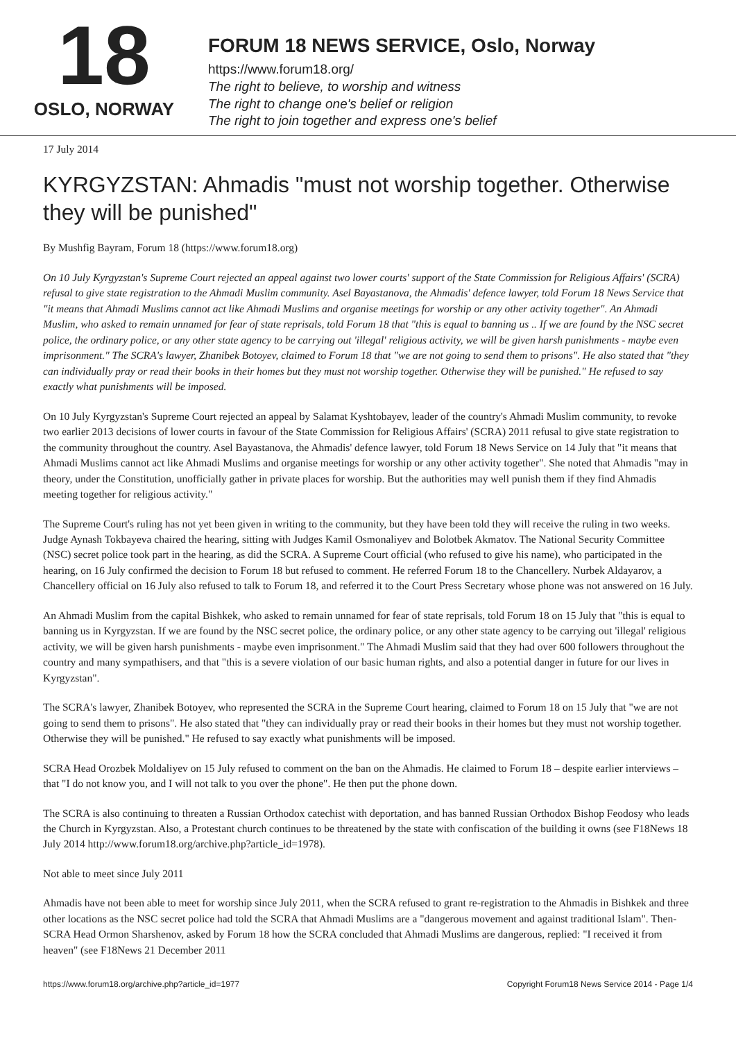18
OSLO, NORWAY
FORUM 18 NEWS SERVICE, Oslo, Norway
https://www.forum18.org/
The right to believe, to worship and witness
The right to change one's belief or religion
The right to join together and express one's belief
17 July 2014
KYRGYZSTAN: Ahmadis "must not worship together. Otherwise they will be punished"
By Mushfig Bayram, Forum 18 (https://www.forum18.org)
On 10 July Kyrgyzstan's Supreme Court rejected an appeal against two lower courts' support of the State Commission for Religious Affairs' (SCRA) refusal to give state registration to the Ahmadi Muslim community. Asel Bayastanova, the Ahmadis' defence lawyer, told Forum 18 News Service that "it means that Ahmadi Muslims cannot act like Ahmadi Muslims and organise meetings for worship or any other activity together". An Ahmadi Muslim, who asked to remain unnamed for fear of state reprisals, told Forum 18 that "this is equal to banning us .. If we are found by the NSC secret police, the ordinary police, or any other state agency to be carrying out 'illegal' religious activity, we will be given harsh punishments - maybe even imprisonment." The SCRA's lawyer, Zhanibek Botoyev, claimed to Forum 18 that "we are not going to send them to prisons". He also stated that "they can individually pray or read their books in their homes but they must not worship together. Otherwise they will be punished." He refused to say exactly what punishments will be imposed.
On 10 July Kyrgyzstan's Supreme Court rejected an appeal by Salamat Kyshtobayev, leader of the country's Ahmadi Muslim community, to revoke two earlier 2013 decisions of lower courts in favour of the State Commission for Religious Affairs' (SCRA) 2011 refusal to give state registration to the community throughout the country. Asel Bayastanova, the Ahmadis' defence lawyer, told Forum 18 News Service on 14 July that "it means that Ahmadi Muslims cannot act like Ahmadi Muslims and organise meetings for worship or any other activity together". She noted that Ahmadis "may in theory, under the Constitution, unofficially gather in private places for worship. But the authorities may well punish them if they find Ahmadis meeting together for religious activity."
The Supreme Court's ruling has not yet been given in writing to the community, but they have been told they will receive the ruling in two weeks. Judge Aynash Tokbayeva chaired the hearing, sitting with Judges Kamil Osmonaliyev and Bolotbek Akmatov. The National Security Committee (NSC) secret police took part in the hearing, as did the SCRA. A Supreme Court official (who refused to give his name), who participated in the hearing, on 16 July confirmed the decision to Forum 18 but refused to comment. He referred Forum 18 to the Chancellery. Nurbek Aldayarov, a Chancellery official on 16 July also refused to talk to Forum 18, and referred it to the Court Press Secretary whose phone was not answered on 16 July.
An Ahmadi Muslim from the capital Bishkek, who asked to remain unnamed for fear of state reprisals, told Forum 18 on 15 July that "this is equal to banning us in Kyrgyzstan. If we are found by the NSC secret police, the ordinary police, or any other state agency to be carrying out 'illegal' religious activity, we will be given harsh punishments - maybe even imprisonment." The Ahmadi Muslim said that they had over 600 followers throughout the country and many sympathisers, and that "this is a severe violation of our basic human rights, and also a potential danger in future for our lives in Kyrgyzstan".
The SCRA's lawyer, Zhanibek Botoyev, who represented the SCRA in the Supreme Court hearing, claimed to Forum 18 on 15 July that "we are not going to send them to prisons". He also stated that "they can individually pray or read their books in their homes but they must not worship together. Otherwise they will be punished." He refused to say exactly what punishments will be imposed.
SCRA Head Orozbek Moldaliyev on 15 July refused to comment on the ban on the Ahmadis. He claimed to Forum 18 – despite earlier interviews – that "I do not know you, and I will not talk to you over the phone". He then put the phone down.
The SCRA is also continuing to threaten a Russian Orthodox catechist with deportation, and has banned Russian Orthodox Bishop Feodosy who leads the Church in Kyrgyzstan. Also, a Protestant church continues to be threatened by the state with confiscation of the building it owns (see F18News 18 July 2014 http://www.forum18.org/archive.php?article_id=1978).
Not able to meet since July 2011
Ahmadis have not been able to meet for worship since July 2011, when the SCRA refused to grant re-registration to the Ahmadis in Bishkek and three other locations as the NSC secret police had told the SCRA that Ahmadi Muslims are a "dangerous movement and against traditional Islam". Then-SCRA Head Ormon Sharshenov, asked by Forum 18 how the SCRA concluded that Ahmadi Muslims are dangerous, replied: "I received it from heaven" (see F18News 21 December 2011
https://www.forum18.org/archive.php?article_id=1977 Copyright Forum18 News Service 2014 - Page 1/4